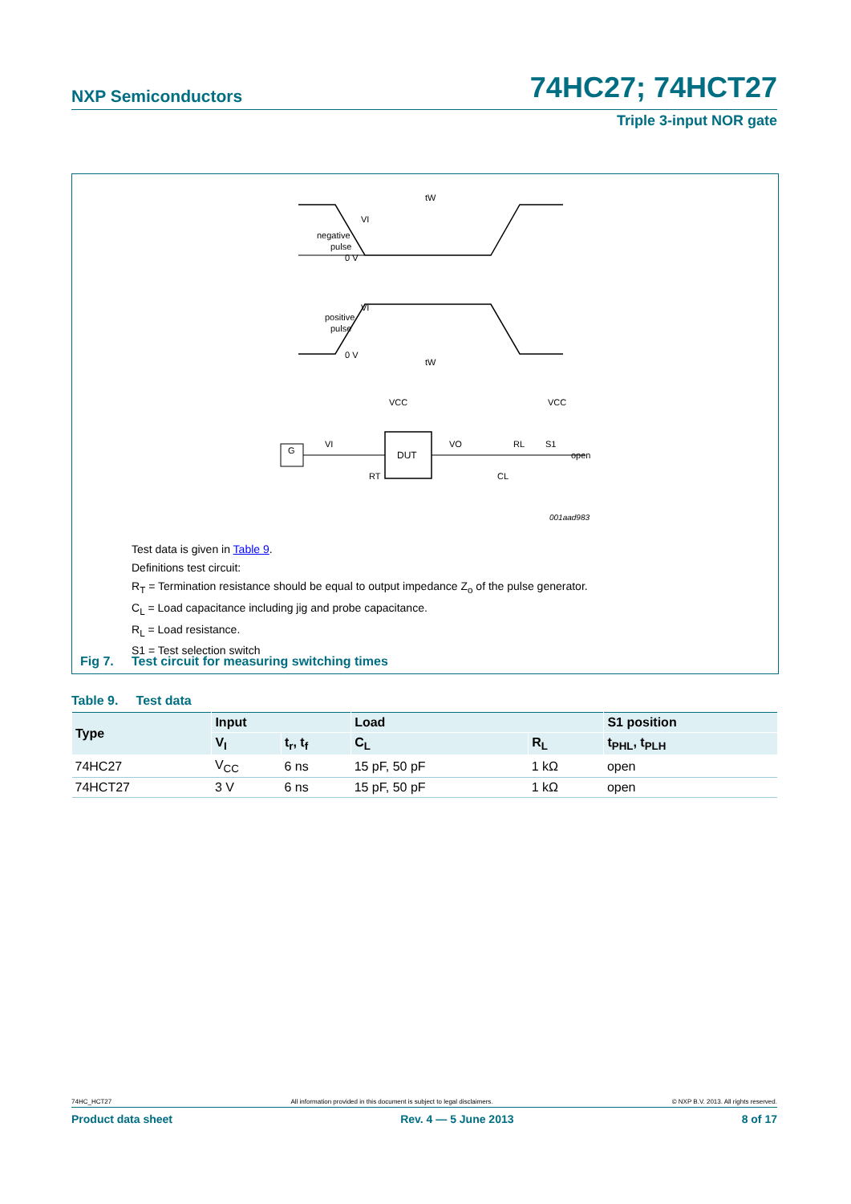NXP Semiconductors 74HC27; 74HCT27
Triple 3-input NOR gate
DUT
G
VI
negative
pulse
0 V
VI
positive
pulse
0 V
tW
tW
VCC
VCC
VI
VO
RL
S1
open
RT
CL
001aad983
Test data is given in Table 9.
Definitions test circuit:
R<sub>T</sub> = Termination resistance should be equal to output impedance Z<sub>o</sub> of the pulse generator.
C<sub>L</sub> = Load capacitance including jig and probe capacitance.
R<sub>L</sub> = Load resistance.
S1 = Test selection switch
Fig 7. Test circuit for measuring switching times
Table 9. Test data
| Type | Input | | Load | | S1 position |
| --- | --- | --- | --- | --- | --- |
| | V<sub>I</sub> | t<sub>r</sub>, t<sub>f</sub> | C<sub>L</sub> | R<sub>L</sub> | t<sub>PHL</sub>, t<sub>PLH</sub> |
| 74HC27 | V<sub>CC</sub> | 6 ns | 15 pF, 50 pF | 1 kΩ | open |
| 74HCT27 | 3 V | 6 ns | 15 pF, 50 pF | 1 kΩ | open |
74HC_HCT27 All information provided in this document is subject to legal disclaimers. © NXP B.V. 2013. All rights reserved.
Product data sheet Rev. 4 — 5 June 2013 8 of 17